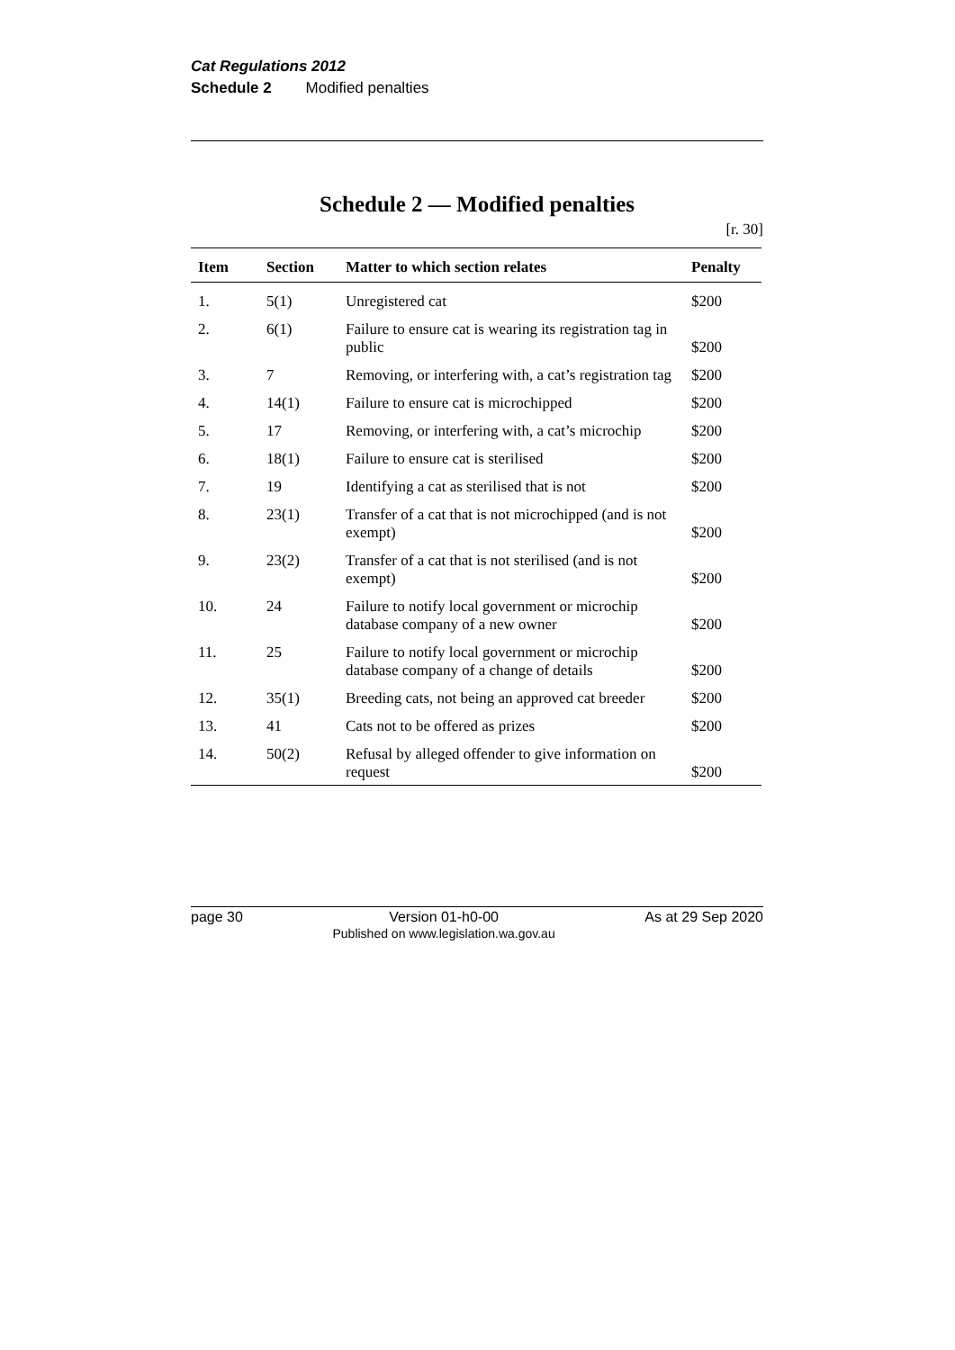Cat Regulations 2012
Schedule 2 Modified penalties
Schedule 2 — Modified penalties
[r. 30]
| Item | Section | Matter to which section relates | Penalty |
| --- | --- | --- | --- |
| 1. | 5(1) | Unregistered cat | $200 |
| 2. | 6(1) | Failure to ensure cat is wearing its registration tag in public | $200 |
| 3. | 7 | Removing, or interfering with, a cat’s registration tag | $200 |
| 4. | 14(1) | Failure to ensure cat is microchipped | $200 |
| 5. | 17 | Removing, or interfering with, a cat’s microchip | $200 |
| 6. | 18(1) | Failure to ensure cat is sterilised | $200 |
| 7. | 19 | Identifying a cat as sterilised that is not | $200 |
| 8. | 23(1) | Transfer of a cat that is not microchipped (and is not exempt) | $200 |
| 9. | 23(2) | Transfer of a cat that is not sterilised (and is not exempt) | $200 |
| 10. | 24 | Failure to notify local government or microchip database company of a new owner | $200 |
| 11. | 25 | Failure to notify local government or microchip database company of a change of details | $200 |
| 12. | 35(1) | Breeding cats, not being an approved cat breeder | $200 |
| 13. | 41 | Cats not to be offered as prizes | $200 |
| 14. | 50(2) | Refusal by alleged offender to give information on request | $200 |
page 30 Version 01-h0-00
Published on www.legislation.wa.gov.au As at 29 Sep 2020